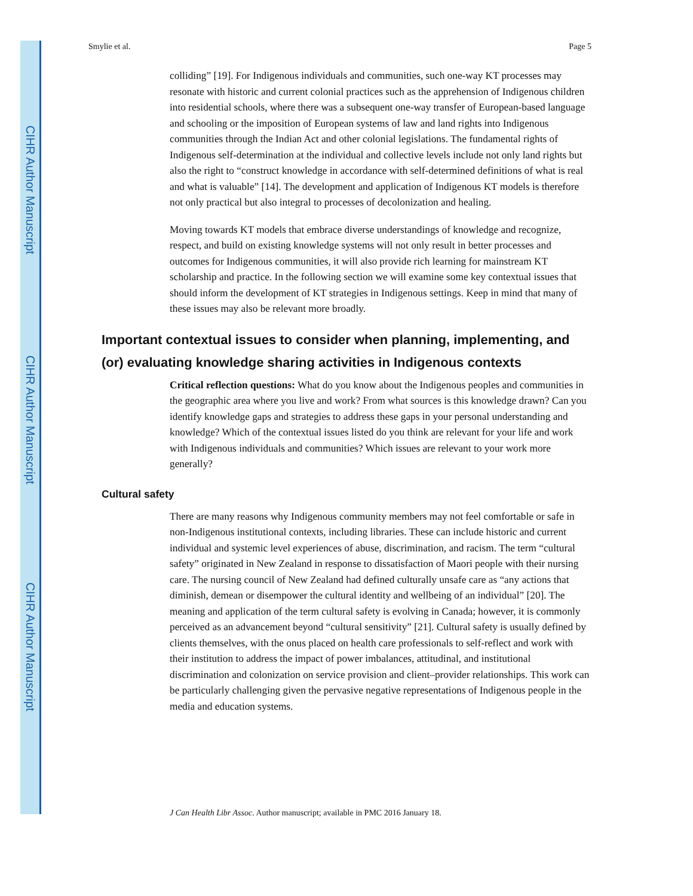CIHR Author Manuscript
CIHR Author Manuscript
CIHR Author Manuscript
Smylie et al. Page 5
colliding” [19]. For Indigenous individuals and communities, such one-way KT processes may resonate with historic and current colonial practices such as the apprehension of Indigenous children into residential schools, where there was a subsequent one-way transfer of European-based language and schooling or the imposition of European systems of law and land rights into Indigenous communities through the Indian Act and other colonial legislations. The fundamental rights of Indigenous self-determination at the individual and collective levels include not only land rights but also the right to “construct knowledge in accordance with self-determined definitions of what is real and what is valuable” [14]. The development and application of Indigenous KT models is therefore not only practical but also integral to processes of decolonization and healing.
Moving towards KT models that embrace diverse understandings of knowledge and recognize, respect, and build on existing knowledge systems will not only result in better processes and outcomes for Indigenous communities, it will also provide rich learning for mainstream KT scholarship and practice. In the following section we will examine some key contextual issues that should inform the development of KT strategies in Indigenous settings. Keep in mind that many of these issues may also be relevant more broadly.
Important contextual issues to consider when planning, implementing, and (or) evaluating knowledge sharing activities in Indigenous contexts
Critical reflection questions: What do you know about the Indigenous peoples and communities in the geographic area where you live and work? From what sources is this knowledge drawn? Can you identify knowledge gaps and strategies to address these gaps in your personal understanding and knowledge? Which of the contextual issues listed do you think are relevant for your life and work with Indigenous individuals and communities? Which issues are relevant to your work more generally?
Cultural safety
There are many reasons why Indigenous community members may not feel comfortable or safe in non-Indigenous institutional contexts, including libraries. These can include historic and current individual and systemic level experiences of abuse, discrimination, and racism. The term “cultural safety” originated in New Zealand in response to dissatisfaction of Maori people with their nursing care. The nursing council of New Zealand had defined culturally unsafe care as “any actions that diminish, demean or disempower the cultural identity and wellbeing of an individual” [20]. The meaning and application of the term cultural safety is evolving in Canada; however, it is commonly perceived as an advancement beyond “cultural sensitivity” [21]. Cultural safety is usually defined by clients themselves, with the onus placed on health care professionals to self-reflect and work with their institution to address the impact of power imbalances, attitudinal, and institutional discrimination and colonization on service provision and client–provider relationships. This work can be particularly challenging given the pervasive negative representations of Indigenous people in the media and education systems.
J Can Health Libr Assoc. Author manuscript; available in PMC 2016 January 18.